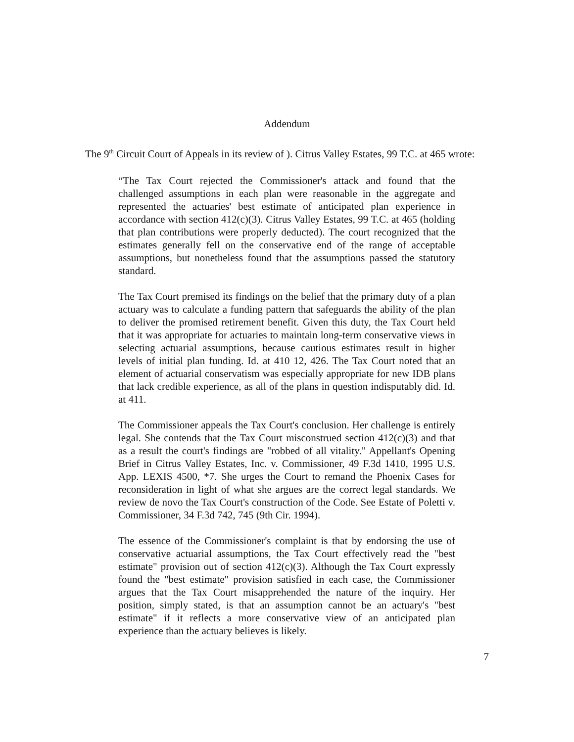Addendum
The 9<sup>th</sup> Circuit Court of Appeals in its review of ). Citrus Valley Estates, 99 T.C. at 465 wrote:
“The Tax Court rejected the Commissioner's attack and found that the challenged assumptions in each plan were reasonable in the aggregate and represented the actuaries' best estimate of anticipated plan experience in accordance with section 412(c)(3). Citrus Valley Estates, 99 T.C. at 465 (holding that plan contributions were properly deducted). The court recognized that the estimates generally fell on the conservative end of the range of acceptable assumptions, but nonetheless found that the assumptions passed the statutory standard.
The Tax Court premised its findings on the belief that the primary duty of a plan actuary was to calculate a funding pattern that safeguards the ability of the plan to deliver the promised retirement benefit. Given this duty, the Tax Court held that it was appropriate for actuaries to maintain long-term conservative views in selecting actuarial assumptions, because cautious estimates result in higher levels of initial plan funding. Id. at 410 12, 426. The Tax Court noted that an element of actuarial conservatism was especially appropriate for new IDB plans that lack credible experience, as all of the plans in question indisputably did. Id. at 411.
The Commissioner appeals the Tax Court's conclusion. Her challenge is entirely legal. She contends that the Tax Court misconstrued section 412(c)(3) and that as a result the court's findings are "robbed of all vitality." Appellant's Opening Brief in Citrus Valley Estates, Inc. v. Commissioner, 49 F.3d 1410, 1995 U.S. App. LEXIS 4500, *7. She urges the Court to remand the Phoenix Cases for reconsideration in light of what she argues are the correct legal standards. We review de novo the Tax Court's construction of the Code. See Estate of Poletti v. Commissioner, 34 F.3d 742, 745 (9th Cir. 1994).
The essence of the Commissioner's complaint is that by endorsing the use of conservative actuarial assumptions, the Tax Court effectively read the "best estimate" provision out of section 412(c)(3). Although the Tax Court expressly found the "best estimate" provision satisfied in each case, the Commissioner argues that the Tax Court misapprehended the nature of the inquiry. Her position, simply stated, is that an assumption cannot be an actuary's "best estimate" if it reflects a more conservative view of an anticipated plan experience than the actuary believes is likely.
7